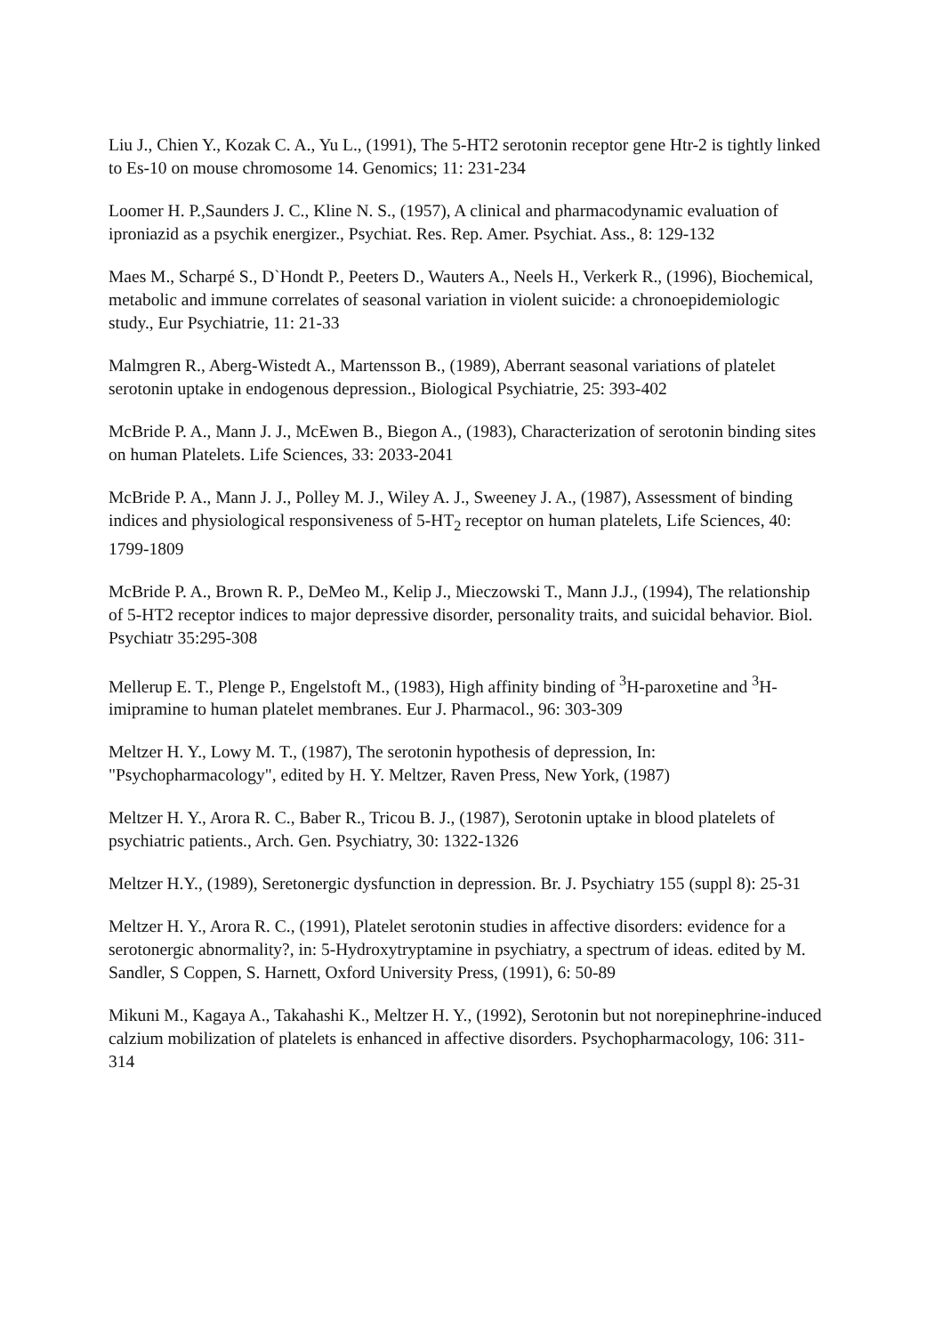Liu J., Chien Y., Kozak C. A., Yu L., (1991), The 5-HT2 serotonin receptor gene Htr-2 is tightly linked to Es-10 on mouse chromosome 14. Genomics; 11: 231-234
Loomer H. P.,Saunders J. C., Kline N. S., (1957), A clinical and pharmacodynamic evaluation of iproniazid as a psychik energizer., Psychiat. Res. Rep. Amer. Psychiat. Ass., 8: 129-132
Maes M., Scharpé S., D`Hondt P., Peeters D., Wauters A., Neels H., Verkerk R., (1996), Biochemical, metabolic and immune correlates of seasonal variation in violent suicide: a chronoepidemiologic study., Eur Psychiatrie, 11: 21-33
Malmgren R., Aberg-Wistedt A., Martensson B., (1989), Aberrant seasonal variations of platelet serotonin uptake in endogenous depression., Biological Psychiatrie, 25: 393-402
McBride P. A., Mann J. J., McEwen B., Biegon A., (1983), Characterization of serotonin binding sites on human Platelets. Life Sciences, 33: 2033-2041
McBride P. A., Mann J. J., Polley M. J., Wiley A. J., Sweeney J. A., (1987), Assessment of binding indices and physiological responsiveness of 5-HT<sub>2</sub> receptor on human platelets, Life Sciences, 40: 1799-1809
McBride P. A., Brown R. P., DeMeo M., Kelip J., Mieczowski T., Mann J.J., (1994), The relationship of 5-HT2 receptor indices to major depressive disorder, personality traits, and suicidal behavior. Biol. Psychiatr 35:295-308
Mellerup E. T., Plenge P., Engelstoft M., (1983), High affinity binding of <sup>3</sup>H-paroxetine and <sup>3</sup>H-imipramine to human platelet membranes. Eur J. Pharmacol., 96: 303-309
Meltzer H. Y., Lowy M. T., (1987), The serotonin hypothesis of depression, In: "Psychopharmacology", edited by H. Y. Meltzer, Raven Press, New York, (1987)
Meltzer H. Y., Arora R. C., Baber R., Tricou B. J., (1987), Serotonin uptake in blood platelets of psychiatric patients., Arch. Gen. Psychiatry, 30: 1322-1326
Meltzer H.Y., (1989), Seretonergic dysfunction in depression. Br. J. Psychiatry 155 (suppl 8): 25-31
Meltzer H. Y., Arora R. C., (1991), Platelet serotonin studies in affective disorders: evidence for a serotonergic abnormality?, in: 5-Hydroxytryptamine in psychiatry, a spectrum of ideas. edited by M. Sandler, S Coppen, S. Harnett, Oxford University Press, (1991), 6: 50-89
Mikuni M., Kagaya A., Takahashi K., Meltzer H. Y., (1992), Serotonin but not norepinephrine-induced calzium mobilization of platelets is enhanced in affective disorders. Psychopharmacology, 106: 311-314